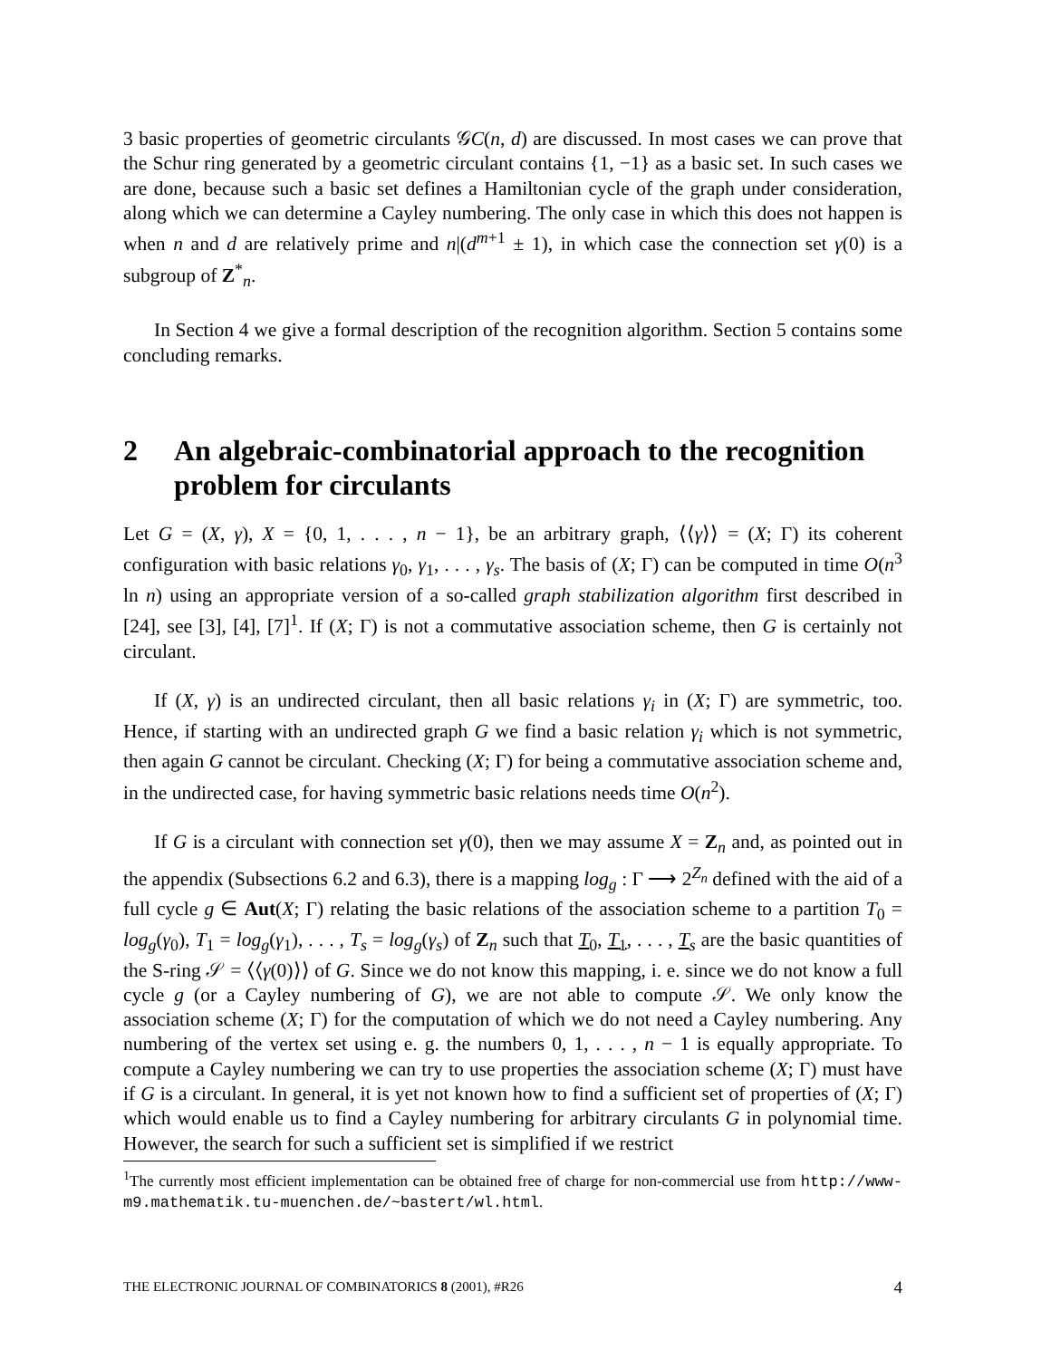3 basic properties of geometric circulants 𝒢C(n, d) are discussed. In most cases we can prove that the Schur ring generated by a geometric circulant contains {1, −1} as a basic set. In such cases we are done, because such a basic set defines a Hamiltonian cycle of the graph under consideration, along which we can determine a Cayley numbering. The only case in which this does not happen is when n and d are relatively prime and n|(d<sup>m+1</sup> ± 1), in which case the connection set γ(0) is a subgroup of Z<sup>*</sup><sub>n</sub>.
In Section 4 we give a formal description of the recognition algorithm. Section 5 contains some concluding remarks.
2 An algebraic-combinatorial approach to the recognition problem for circulants
Let G = (X, γ), X = {0, 1, . . . , n − 1}, be an arbitrary graph, ⟨⟨γ⟩⟩ = (X; Γ) its coherent configuration with basic relations γ<sub>0</sub>, γ<sub>1</sub>, . . . , γ<sub>s</sub>. The basis of (X; Γ) can be computed in time O(n<sup>3</sup> ln n) using an appropriate version of a so-called graph stabilization algorithm first described in [24], see [3], [4], [7]<sup>1</sup>. If (X; Γ) is not a commutative association scheme, then G is certainly not circulant.
If (X, γ) is an undirected circulant, then all basic relations γ<sub>i</sub> in (X; Γ) are symmetric, too. Hence, if starting with an undirected graph G we find a basic relation γ<sub>i</sub> which is not symmetric, then again G cannot be circulant. Checking (X; Γ) for being a commutative association scheme and, in the undirected case, for having symmetric basic relations needs time O(n<sup>2</sup>).
If G is a circulant with connection set γ(0), then we may assume X = Z<sub>n</sub> and, as pointed out in the appendix (Subsections 6.2 and 6.3), there is a mapping log<sub>g</sub> : Γ ⟶ 2<sup>Z<sub>n</sub></sup> defined with the aid of a full cycle g ∈ Aut(X; Γ) relating the basic relations of the association scheme to a partition T<sub>0</sub> = log<sub>g</sub>(γ<sub>0</sub>), T<sub>1</sub> = log<sub>g</sub>(γ<sub>1</sub>), . . . , T<sub>s</sub> = log<sub>g</sub>(γ<sub>s</sub>) of Z<sub>n</sub> such that T<sub>0</sub>, T<sub>1</sub>, . . . , T<sub>s</sub> are the basic quantities of the S-ring 𝒮 = ⟨⟨γ(0)⟩⟩ of G. Since we do not know this mapping, i. e. since we do not know a full cycle g (or a Cayley numbering of G), we are not able to compute 𝒮. We only know the association scheme (X; Γ) for the computation of which we do not need a Cayley numbering. Any numbering of the vertex set using e. g. the numbers 0, 1, . . . , n − 1 is equally appropriate. To compute a Cayley numbering we can try to use properties the association scheme (X; Γ) must have if G is a circulant. In general, it is yet not known how to find a sufficient set of properties of (X; Γ) which would enable us to find a Cayley numbering for arbitrary circulants G in polynomial time. However, the search for such a sufficient set is simplified if we restrict
<sup>1</sup> The currently most efficient implementation can be obtained free of charge for non-commercial use from http://www-m9.mathematik.tu-muenchen.de/~bastert/wl.html.
THE ELECTRONIC JOURNAL OF COMBINATORICS 8 (2001), #R26 4